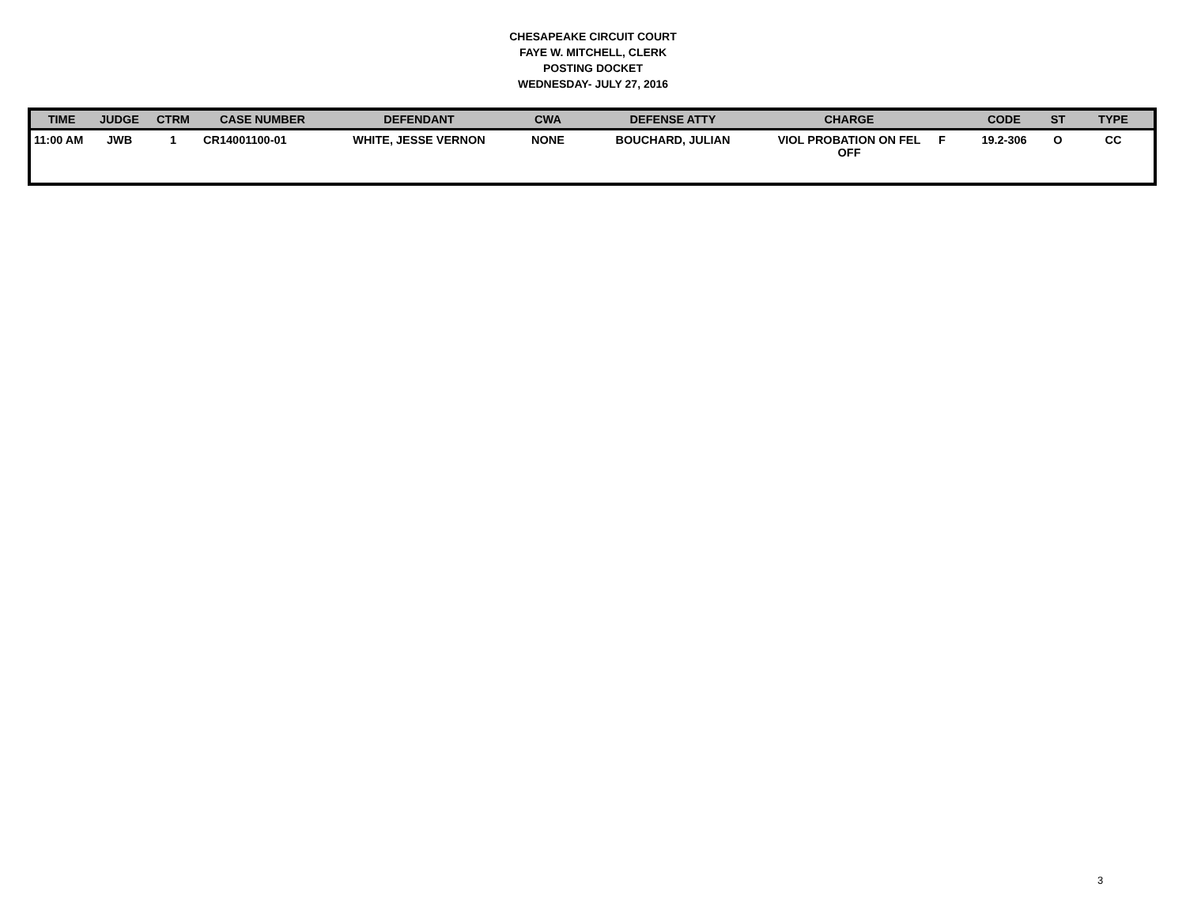CHESAPEAKE CIRCUIT COURT
FAYE W. MITCHELL, CLERK
POSTING DOCKET
WEDNESDAY- JULY 27, 2016
| TIME | JUDGE | CTRM | CASE NUMBER | DEFENDANT | CWA | DEFENSE ATTY | CHARGE | | CODE | ST | TYPE |
| --- | --- | --- | --- | --- | --- | --- | --- | --- | --- | --- | --- |
| 11:00 AM | JWB | 1 | CR14001100-01 | WHITE, JESSE VERNON | NONE | BOUCHARD, JULIAN | VIOL PROBATION ON FEL OFF | F | 19.2-306 | O | CC |
3